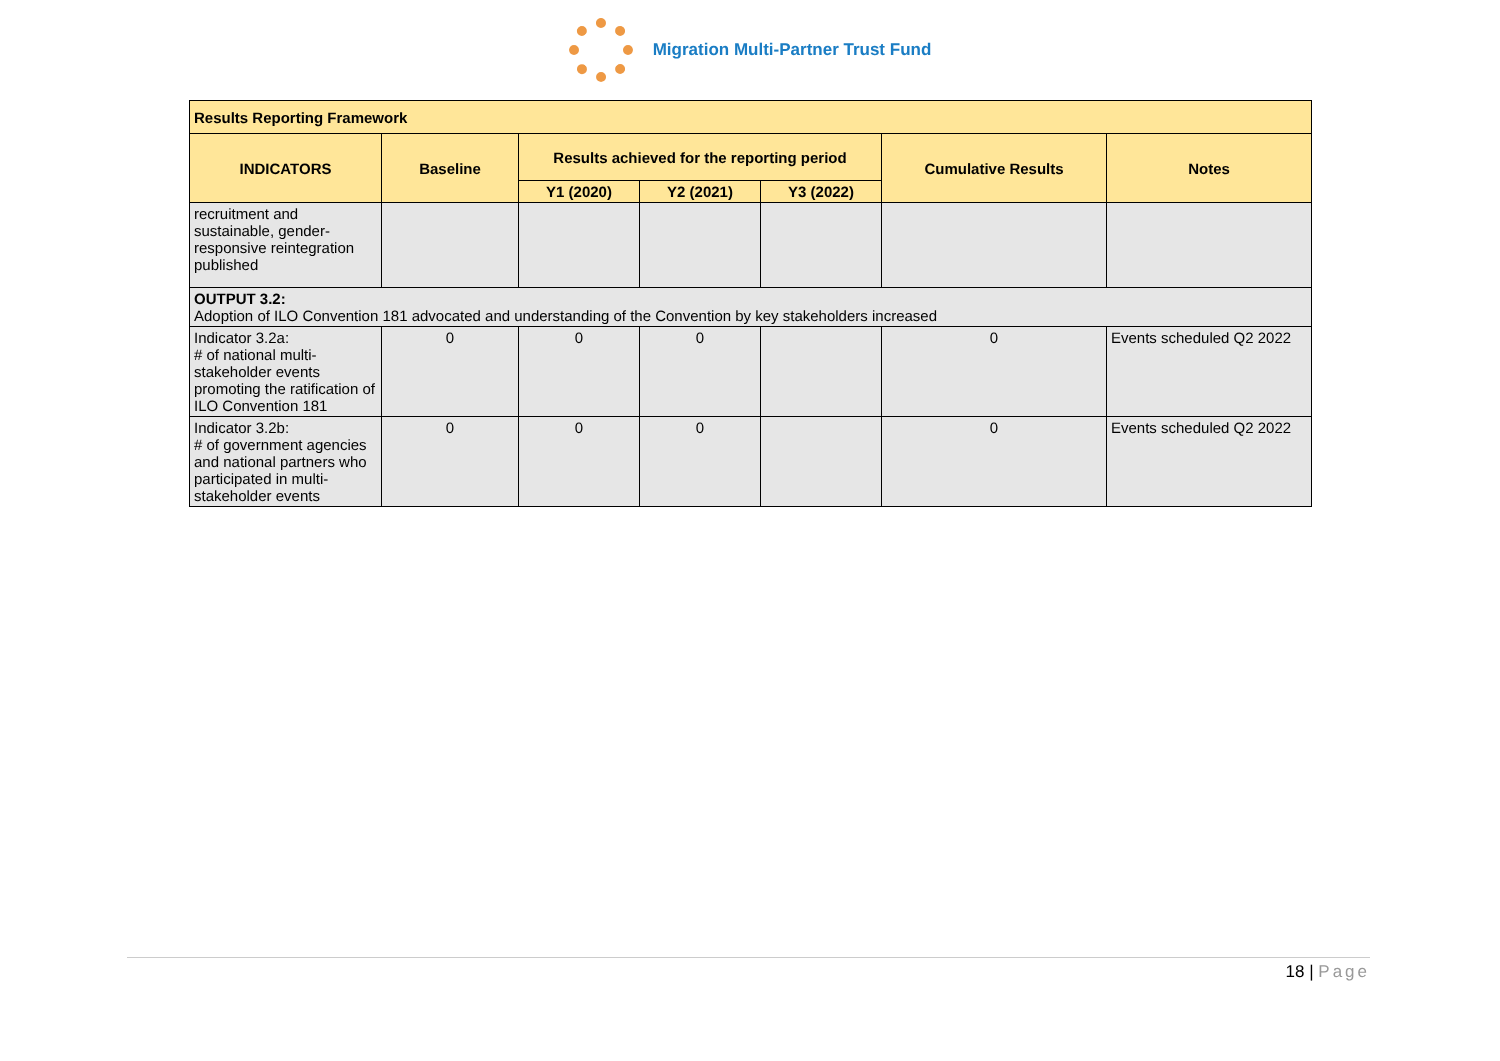Migration Multi-Partner Trust Fund
| Results Reporting Framework | | | | | | |
| --- | --- | --- | --- | --- | --- | --- |
| INDICATORS | Baseline | Results achieved for the reporting period | | | Cumulative Results | Notes |
| | | Y1 (2020) | Y2 (2021) | Y3 (2022) | | |
| recruitment and sustainable, gender-responsive reintegration published | | | | | | |
| OUTPUT 3.2: Adoption of ILO Convention 181 advocated and understanding of the Convention by key stakeholders increased | | | | | | |
| Indicator 3.2a: # of national multi-stakeholder events promoting the ratification of ILO Convention 181 | 0 | 0 | 0 | | 0 | Events scheduled Q2 2022 |
| Indicator 3.2b: # of government agencies and national partners who participated in multi-stakeholder events | 0 | 0 | 0 | | 0 | Events scheduled Q2 2022 |
18 | Page